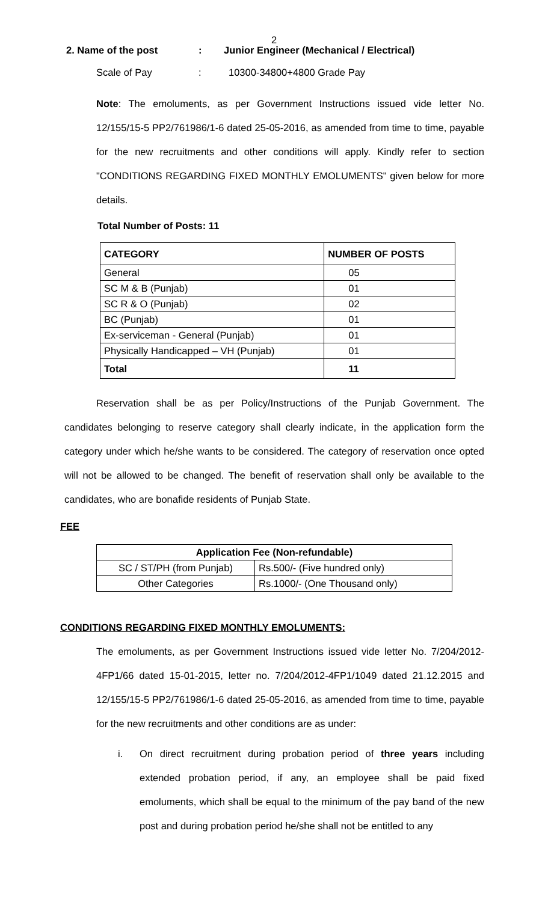2
2. Name of the post: Junior Engineer (Mechanical / Electrical)
Scale of Pay: 10300-34800+4800 Grade Pay
Note: The emoluments, as per Government Instructions issued vide letter No. 12/155/15-5 PP2/761986/1-6 dated 25-05-2016, as amended from time to time, payable for the new recruitments and other conditions will apply. Kindly refer to section "CONDITIONS REGARDING FIXED MONTHLY EMOLUMENTS" given below for more details.
Total Number of Posts: 11
| CATEGORY | NUMBER OF POSTS |
| --- | --- |
| General | 05 |
| SC M & B (Punjab) | 01 |
| SC R & O (Punjab) | 02 |
| BC (Punjab) | 01 |
| Ex-serviceman - General (Punjab) | 01 |
| Physically Handicapped – VH (Punjab) | 01 |
| Total | 11 |
Reservation shall be as per Policy/Instructions of the Punjab Government. The candidates belonging to reserve category shall clearly indicate, in the application form the category under which he/she wants to be considered. The category of reservation once opted will not be allowed to be changed. The benefit of reservation shall only be available to the candidates, who are bonafide residents of Punjab State.
FEE
| Application Fee (Non-refundable) | |
| --- | --- |
| SC / ST/PH (from Punjab) | Rs.500/- (Five hundred only) |
| Other Categories | Rs.1000/- (One Thousand only) |
CONDITIONS REGARDING FIXED MONTHLY EMOLUMENTS:
The emoluments, as per Government Instructions issued vide letter No. 7/204/2012-4FP1/66 dated 15-01-2015, letter no. 7/204/2012-4FP1/1049 dated 21.12.2015 and 12/155/15-5 PP2/761986/1-6 dated 25-05-2016, as amended from time to time, payable for the new recruitments and other conditions are as under:
i. On direct recruitment during probation period of three years including extended probation period, if any, an employee shall be paid fixed emoluments, which shall be equal to the minimum of the pay band of the new post and during probation period he/she shall not be entitled to any